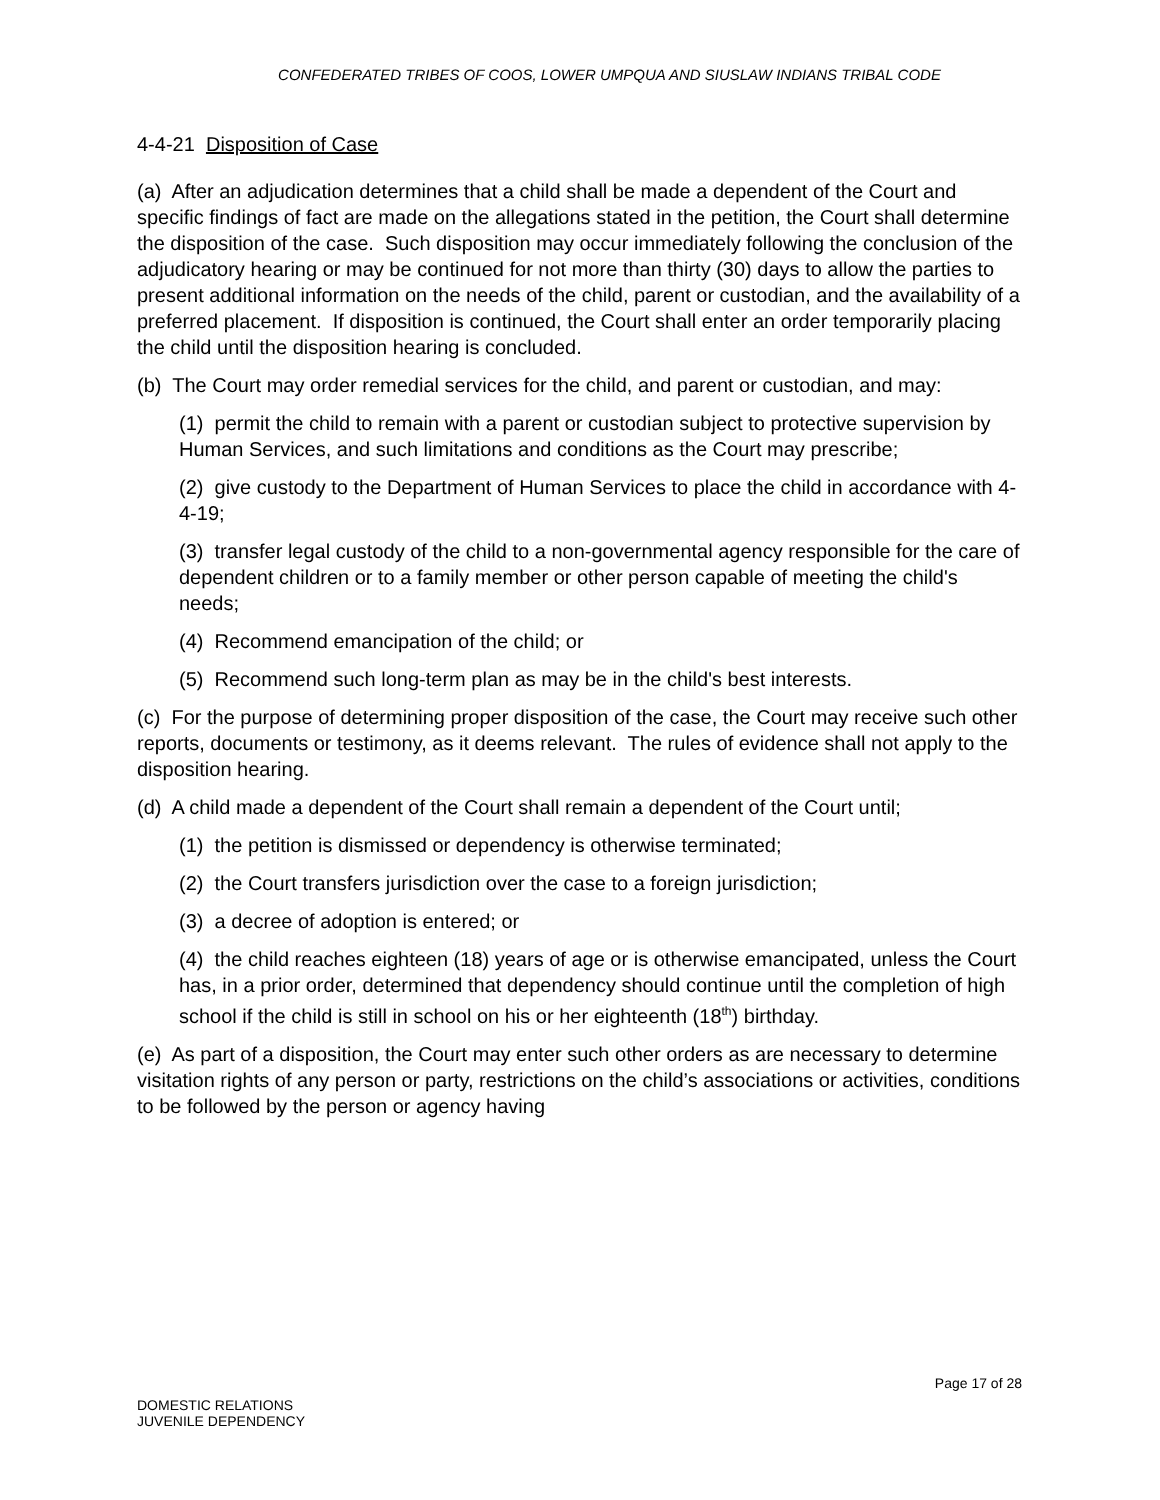CONFEDERATED TRIBES OF COOS, LOWER UMPQUA AND SIUSLAW INDIANS TRIBAL CODE
4-4-21 Disposition of Case
(a) After an adjudication determines that a child shall be made a dependent of the Court and specific findings of fact are made on the allegations stated in the petition, the Court shall determine the disposition of the case. Such disposition may occur immediately following the conclusion of the adjudicatory hearing or may be continued for not more than thirty (30) days to allow the parties to present additional information on the needs of the child, parent or custodian, and the availability of a preferred placement. If disposition is continued, the Court shall enter an order temporarily placing the child until the disposition hearing is concluded.
(b) The Court may order remedial services for the child, and parent or custodian, and may:
(1) permit the child to remain with a parent or custodian subject to protective supervision by Human Services, and such limitations and conditions as the Court may prescribe;
(2) give custody to the Department of Human Services to place the child in accordance with 4-4-19;
(3) transfer legal custody of the child to a non-governmental agency responsible for the care of dependent children or to a family member or other person capable of meeting the child's needs;
(4) Recommend emancipation of the child; or
(5) Recommend such long-term plan as may be in the child's best interests.
(c) For the purpose of determining proper disposition of the case, the Court may receive such other reports, documents or testimony, as it deems relevant. The rules of evidence shall not apply to the disposition hearing.
(d) A child made a dependent of the Court shall remain a dependent of the Court until;
(1) the petition is dismissed or dependency is otherwise terminated;
(2) the Court transfers jurisdiction over the case to a foreign jurisdiction;
(3) a decree of adoption is entered; or
(4) the child reaches eighteen (18) years of age or is otherwise emancipated, unless the Court has, in a prior order, determined that dependency should continue until the completion of high school if the child is still in school on his or her eighteenth (18<sup>th</sup>) birthday.
(e) As part of a disposition, the Court may enter such other orders as are necessary to determine visitation rights of any person or party, restrictions on the child’s associations or activities, conditions to be followed by the person or agency having
Page 17 of 28
DOMESTIC RELATIONS
JUVENILE DEPENDENCY